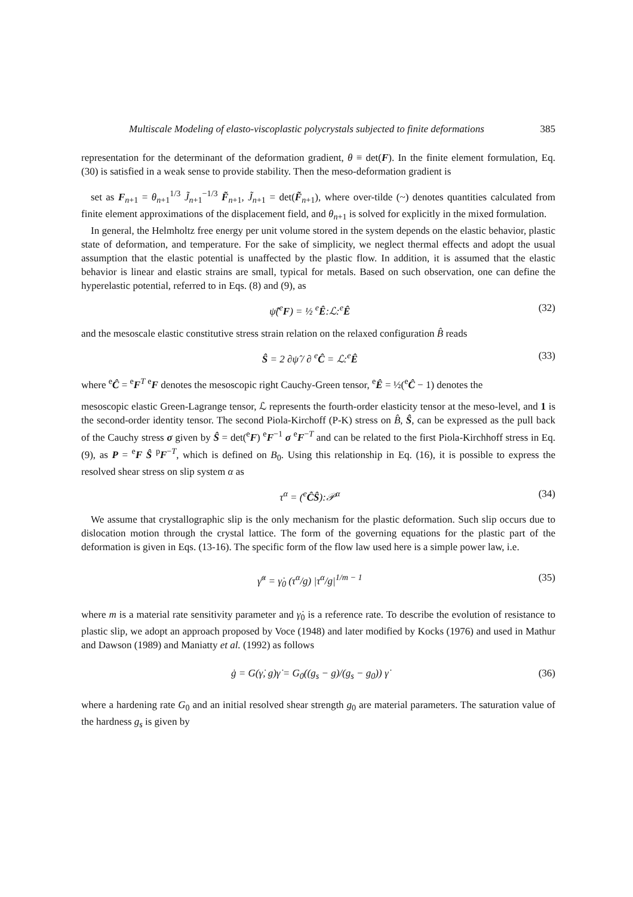Multiscale Modeling of elasto-viscoplastic polycrystals subjected to finite deformations 385
representation for the determinant of the deformation gradient, θ ≡ det(F). In the finite element formulation, Eq. (30) is satisfied in a weak sense to provide stability. Then the meso-deformation gradient is
set as F<sub>n+1</sub> = θ<sub>n+1</sub><sup>1/3</sup> J̃<sub>n+1</sub><sup>−1/3</sup> F̃<sub>n+1</sub>, J̃<sub>n+1</sub> = det(F̃<sub>n+1</sub>), where over-tilde (~) denotes quantities calculated from finite element approximations of the displacement field, and θ<sub>n+1</sub> is solved for explicitly in the mixed formulation.
In general, the Helmholtz free energy per unit volume stored in the system depends on the elastic behavior, plastic state of deformation, and temperature. For the sake of simplicity, we neglect thermal effects and adopt the usual assumption that the elastic potential is unaffected by the plastic flow. In addition, it is assumed that the elastic behavior is linear and elastic strains are small, typical for metals. Based on such observation, one can define the hyperelastic potential, referred to in Eqs. (8) and (9), as
ψ̂(<sup>e</sup>F) = ½ <sup>e</sup>Ê:ℒ:<sup>e</sup>Ê (32)
and the mesoscale elastic constitutive stress strain relation on the relaxed configuration B̂ reads
Ŝ = 2 ∂ψ̂ / ∂ <sup>e</sup>Ĉ = ℒ:<sup>e</sup>Ê (33)
where <sup>e</sup>Ĉ = <sup>e</sup>F<sup>T</sup> <sup>e</sup>F denotes the mesoscopic right Cauchy-Green tensor, <sup>e</sup>Ê = ½(<sup>e</sup>Ĉ − 1) denotes the
mesoscopic elastic Green-Lagrange tensor, ℒ represents the fourth-order elasticity tensor at the meso-level, and 1 is the second-order identity tensor. The second Piola-Kirchoff (P-K) stress on B̂, Ŝ, can be expressed as the pull back of the Cauchy stress σ given by Ŝ = det(<sup>e</sup>F) <sup>e</sup>F<sup>−1</sup> σ <sup>e</sup>F<sup>−T</sup> and can be related to the first Piola-Kirchhoff stress in Eq. (9), as P = <sup>e</sup>F Ŝ <sup>p</sup>F<sup>−T</sup>, which is defined on B<sub>0</sub>. Using this relationship in Eq. (16), it is possible to express the resolved shear stress on slip system α as
τ<sup>α</sup> = (<sup>e</sup>ĈŜ):𝒫<sup>α</sup> (34)
We assume that crystallographic slip is the only mechanism for the plastic deformation. Such slip occurs due to dislocation motion through the crystal lattice. The form of the governing equations for the plastic part of the deformation is given in Eqs. (13-16). The specific form of the flow law used here is a simple power law, i.e.
γ̇<sup>α</sup> = γ̇<sub>0</sub> (τ<sup>α</sup>/g) |τ<sup>α</sup>/g|<sup>1/m − 1</sup> (35)
where m is a material rate sensitivity parameter and γ̇<sub>0</sub> is a reference rate. To describe the evolution of resistance to plastic slip, we adopt an approach proposed by Voce (1948) and later modified by Kocks (1976) and used in Mathur and Dawson (1989) and Maniatty et al. (1992) as follows
ġ = G(γ̇, g)γ̇ = G<sub>0</sub>((g<sub>s</sub> − g)/(g<sub>s</sub> − g<sub>0</sub>)) γ̇ (36)
where a hardening rate G<sub>0</sub> and an initial resolved shear strength g<sub>0</sub> are material parameters. The saturation value of the hardness g<sub>s</sub> is given by